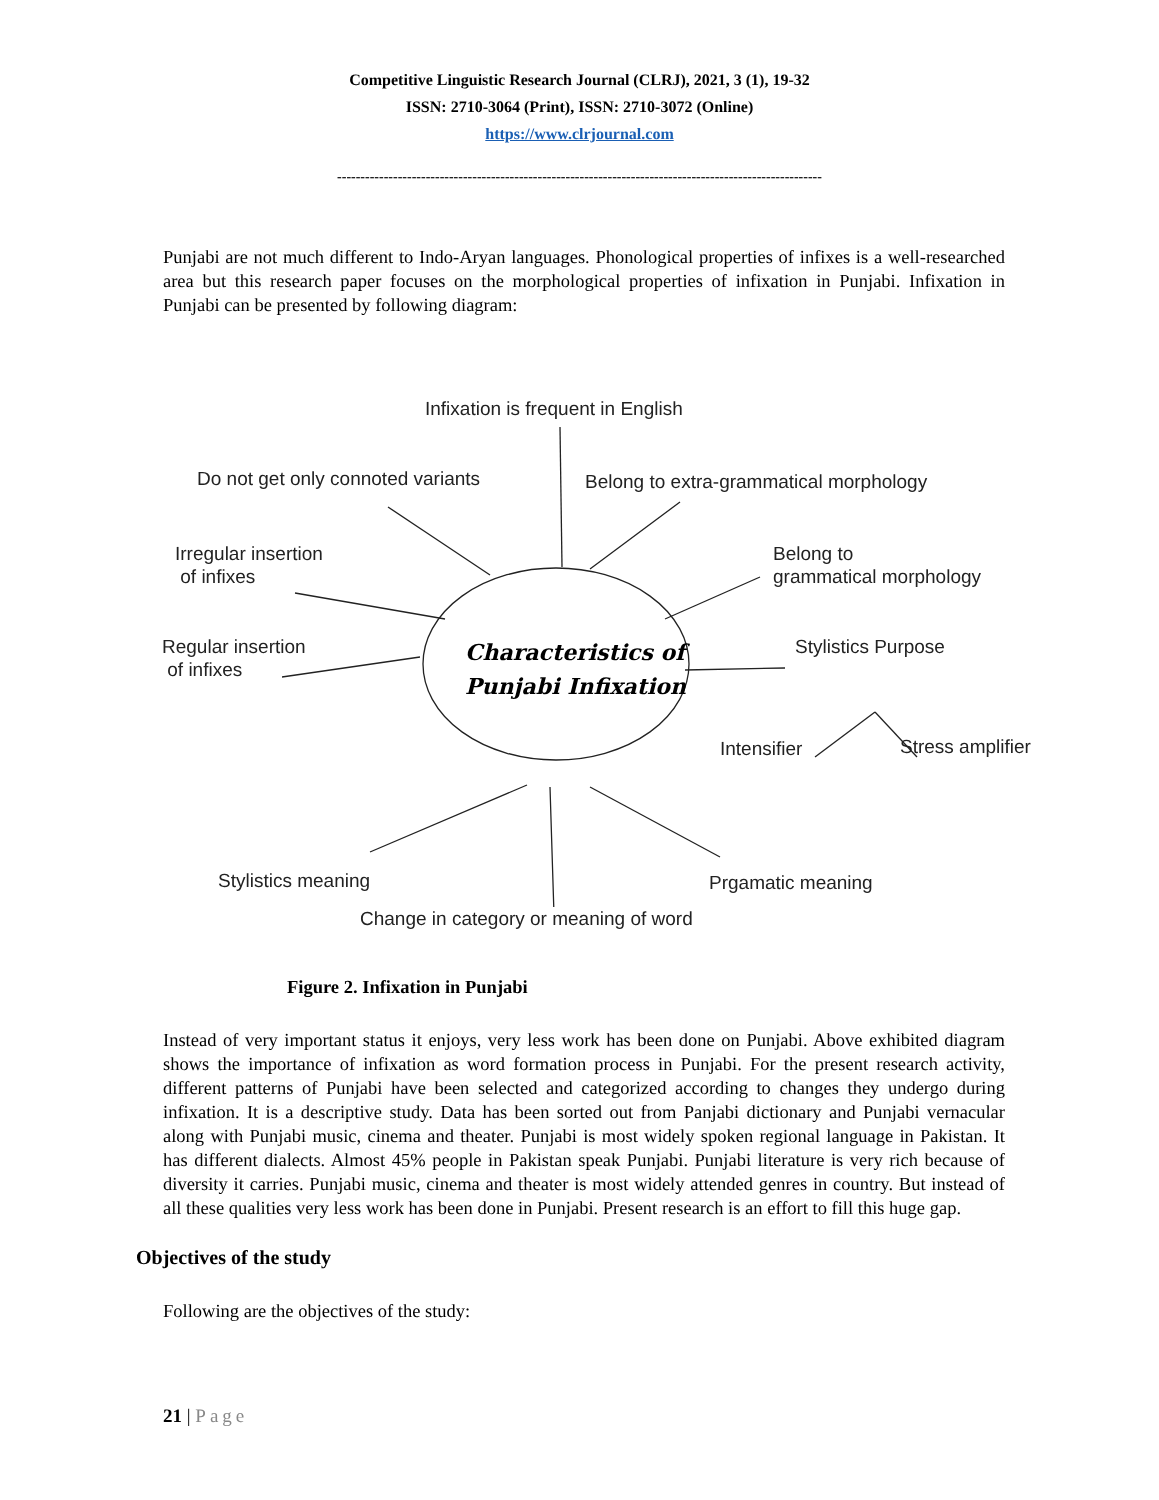Competitive Linguistic Research Journal (CLRJ), 2021, 3 (1), 19-32
ISSN: 2710-3064 (Print), ISSN: 2710-3072 (Online)
https://www.clrjournal.com
--------------------------------------------------------------------------------------------------------
Punjabi are not much different to Indo-Aryan languages. Phonological properties of infixes is a well-researched area but this research paper focuses on the morphological properties of infixation in Punjabi. Infixation in Punjabi can be presented by following diagram:
Infixation is frequent in English
Do not get only connoted variants
Belong to extra-grammatical morphology
Belong to
grammatical morphology
Irregular insertion
of infixes
Regular insertion
of infixes
Characteristics of
Punjabi Infixation
Stylistics Purpose
Intensifier Stress amplifier
Stylistics meaning Prgamatic meaning
Change in category or meaning of word
Figure 2. Infixation in Punjabi
Instead of very important status it enjoys, very less work has been done on Punjabi. Above exhibited diagram shows the importance of infixation as word formation process in Punjabi. For the present research activity, different patterns of Punjabi have been selected and categorized according to changes they undergo during infixation. It is a descriptive study. Data has been sorted out from Panjabi dictionary and Punjabi vernacular along with Punjabi music, cinema and theater. Punjabi is most widely spoken regional language in Pakistan. It has different dialects. Almost 45% people in Pakistan speak Punjabi. Punjabi literature is very rich because of diversity it carries. Punjabi music, cinema and theater is most widely attended genres in country. But instead of all these qualities very less work has been done in Punjabi. Present research is an effort to fill this huge gap.
Objectives of the study
Following are the objectives of the study:
21 | Page